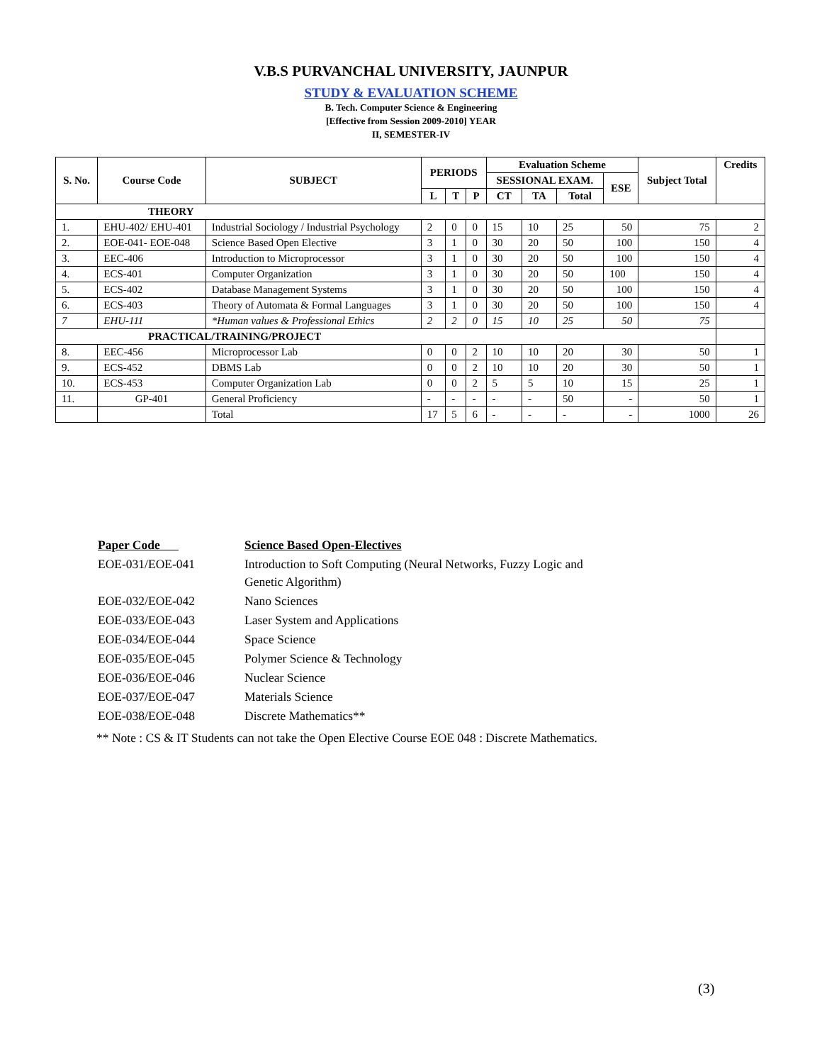V.B.S PURVANCHAL UNIVERSITY, JAUNPUR
STUDY & EVALUATION SCHEME
B. Tech. Computer Science & Engineering
[Effective from Session 2009-2010] YEAR
II, SEMESTER-IV
| S. No. | Course Code | SUBJECT | PERIODS | | | Evaluation Scheme | | | | Subject Total | Credits |
| --- | --- | --- | --- | --- | --- | --- | --- | --- | --- | --- | --- |
| | | | | | | SESSIONAL EXAM. | | | ESE | | |
| | | | L | T | P | CT | TA | Total | | | |
| THEORY | | | | | | | | | | | |
| 1. | EHU-402/ EHU-401 | Industrial Sociology / Industrial Psychology | 2 | 0 | 0 | 15 | 10 | 25 | 50 | 75 | 2 |
| 2. | EOE-041- EOE-048 | Science Based Open Elective | 3 | 1 | 0 | 30 | 20 | 50 | 100 | 150 | 4 |
| 3. | EEC-406 | Introduction to Microprocessor | 3 | 1 | 0 | 30 | 20 | 50 | 100 | 150 | 4 |
| 4. | ECS-401 | Computer Organization | 3 | 1 | 0 | 30 | 20 | 50 | 100 | 150 | 4 |
| 5. | ECS-402 | Database Management Systems | 3 | 1 | 0 | 30 | 20 | 50 | 100 | 150 | 4 |
| 6. | ECS-403 | Theory of Automata & Formal Languages | 3 | 1 | 0 | 30 | 20 | 50 | 100 | 150 | 4 |
| 7 | EHU-111 | *Human values & Professional Ethics | 2 | 2 | 0 | 15 | 10 | 25 | 50 | 75 | |
| PRACTICAL/TRAINING/PROJECT | | | | | | | | | | | |
| 8. | EEC-456 | Microprocessor Lab | 0 | 0 | 2 | 10 | 10 | 20 | 30 | 50 | 1 |
| 9. | ECS-452 | DBMS Lab | 0 | 0 | 2 | 10 | 10 | 20 | 30 | 50 | 1 |
| 10. | ECS-453 | Computer Organization Lab | 0 | 0 | 2 | 5 | 5 | 10 | 15 | 25 | 1 |
| 11. | GP-401 | General Proficiency | - | - | - | - | - | 50 | - | 50 | 1 |
| | | Total | 17 | 5 | 6 | - | - | - | - | 1000 | 26 |
| Paper Code | Science Based Open-Electives |
| EOE-031/EOE-041 | Introduction to Soft Computing (Neural Networks, Fuzzy Logic and Genetic Algorithm) |
| EOE-032/EOE-042 | Nano Sciences |
| EOE-033/EOE-043 | Laser System and Applications |
| EOE-034/EOE-044 | Space Science |
| EOE-035/EOE-045 | Polymer Science & Technology |
| EOE-036/EOE-046 | Nuclear Science |
| EOE-037/EOE-047 | Materials Science |
| EOE-038/EOE-048 | Discrete Mathematics** |
** Note : CS & IT Students can not take the Open Elective Course EOE 048 : Discrete Mathematics.
(3)